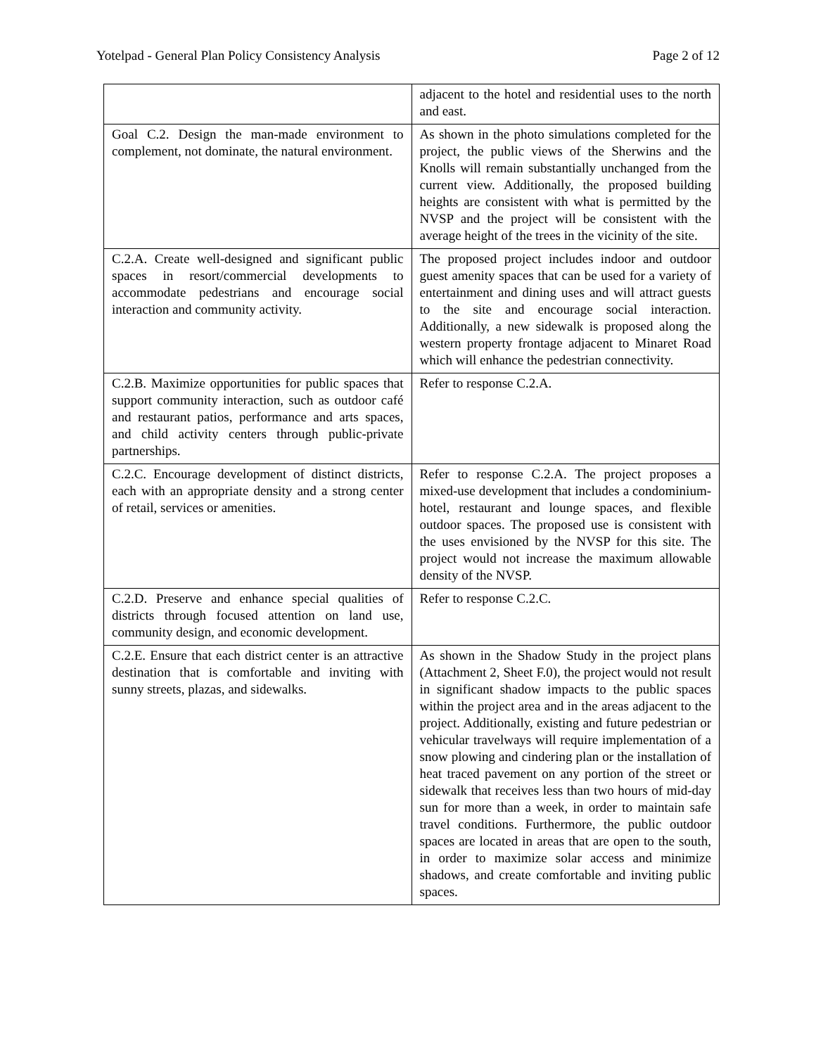Yotelpad - General Plan Policy Consistency Analysis Page 2 of 12
| | adjacent to the hotel and residential uses to the north and east. |
| Goal C.2. Design the man-made environment to complement, not dominate, the natural environment. | As shown in the photo simulations completed for the project, the public views of the Sherwins and the Knolls will remain substantially unchanged from the current view. Additionally, the proposed building heights are consistent with what is permitted by the NVSP and the project will be consistent with the average height of the trees in the vicinity of the site. |
| C.2.A. Create well-designed and significant public spaces in resort/commercial developments to accommodate pedestrians and encourage social interaction and community activity. | The proposed project includes indoor and outdoor guest amenity spaces that can be used for a variety of entertainment and dining uses and will attract guests to the site and encourage social interaction. Additionally, a new sidewalk is proposed along the western property frontage adjacent to Minaret Road which will enhance the pedestrian connectivity. |
| C.2.B. Maximize opportunities for public spaces that support community interaction, such as outdoor café and restaurant patios, performance and arts spaces, and child activity centers through public-private partnerships. | Refer to response C.2.A. |
| C.2.C. Encourage development of distinct districts, each with an appropriate density and a strong center of retail, services or amenities. | Refer to response C.2.A. The project proposes a mixed-use development that includes a condominium-hotel, restaurant and lounge spaces, and flexible outdoor spaces. The proposed use is consistent with the uses envisioned by the NVSP for this site. The project would not increase the maximum allowable density of the NVSP. |
| C.2.D. Preserve and enhance special qualities of districts through focused attention on land use, community design, and economic development. | Refer to response C.2.C. |
| C.2.E. Ensure that each district center is an attractive destination that is comfortable and inviting with sunny streets, plazas, and sidewalks. | As shown in the Shadow Study in the project plans (Attachment 2, Sheet F.0), the project would not result in significant shadow impacts to the public spaces within the project area and in the areas adjacent to the project. Additionally, existing and future pedestrian or vehicular travelways will require implementation of a snow plowing and cindering plan or the installation of heat traced pavement on any portion of the street or sidewalk that receives less than two hours of mid-day sun for more than a week, in order to maintain safe travel conditions. Furthermore, the public outdoor spaces are located in areas that are open to the south, in order to maximize solar access and minimize shadows, and create comfortable and inviting public spaces. |